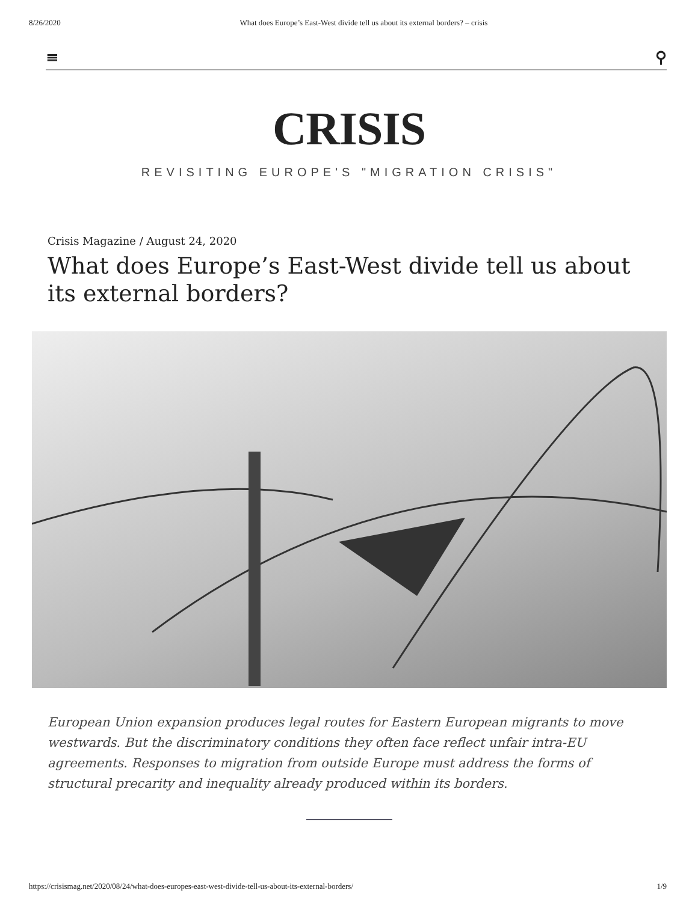8/26/2020 What does Europe’s East-West divide tell us about its external borders? – crisis
≡ ⚲
CRISIS
REVISITING EUROPE'S "MIGRATION CRISIS"
Crisis Magazine / August 24, 2020
What does Europe’s East-West divide tell us about its external borders?
European Union expansion produces legal routes for Eastern European migrants to move westwards. But the discriminatory conditions they often face reflect unfair intra-EU agreements. Responses to migration from outside Europe must address the forms of structural precarity and inequality already produced within its borders.
https://crisismag.net/2020/08/24/what-does-europes-east-west-divide-tell-us-about-its-external-borders/ 1/9